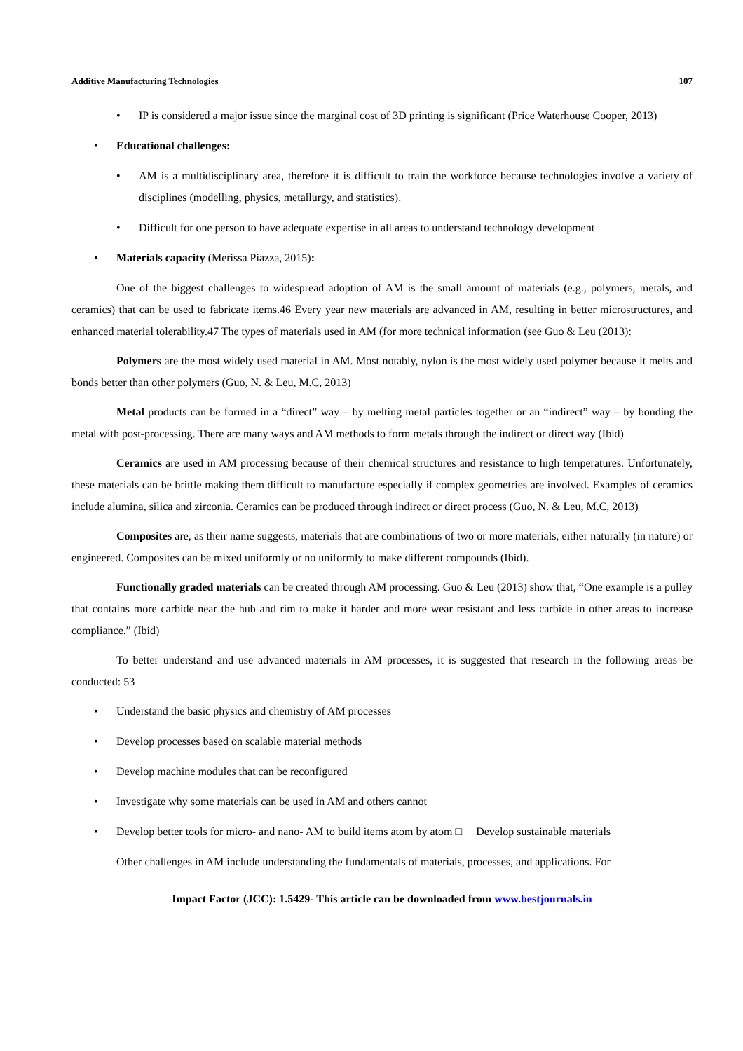Additive Manufacturing Technologies 107
• IP is considered a major issue since the marginal cost of 3D printing is significant (Price Waterhouse Cooper, 2013)
• Educational challenges:
• AM is a multidisciplinary area, therefore it is difficult to train the workforce because technologies involve a variety of disciplines (modelling, physics, metallurgy, and statistics).
• Difficult for one person to have adequate expertise in all areas to understand technology development
• Materials capacity (Merissa Piazza, 2015):
One of the biggest challenges to widespread adoption of AM is the small amount of materials (e.g., polymers, metals, and ceramics) that can be used to fabricate items.46 Every year new materials are advanced in AM, resulting in better microstructures, and enhanced material tolerability.47 The types of materials used in AM (for more technical information (see Guo & Leu (2013):
Polymers are the most widely used material in AM. Most notably, nylon is the most widely used polymer because it melts and bonds better than other polymers (Guo, N. & Leu, M.C, 2013)
Metal products can be formed in a “direct” way – by melting metal particles together or an “indirect” way – by bonding the metal with post-processing. There are many ways and AM methods to form metals through the indirect or direct way (Ibid)
Ceramics are used in AM processing because of their chemical structures and resistance to high temperatures. Unfortunately, these materials can be brittle making them difficult to manufacture especially if complex geometries are involved. Examples of ceramics include alumina, silica and zirconia. Ceramics can be produced through indirect or direct process (Guo, N. & Leu, M.C, 2013)
Composites are, as their name suggests, materials that are combinations of two or more materials, either naturally (in nature) or engineered. Composites can be mixed uniformly or no uniformly to make different compounds (Ibid).
Functionally graded materials can be created through AM processing. Guo & Leu (2013) show that, “One example is a pulley that contains more carbide near the hub and rim to make it harder and more wear resistant and less carbide in other areas to increase compliance.” (Ibid)
To better understand and use advanced materials in AM processes, it is suggested that research in the following areas be conducted: 53
• Understand the basic physics and chemistry of AM processes
• Develop processes based on scalable material methods
• Develop machine modules that can be reconfigured
• Investigate why some materials can be used in AM and others cannot
• Develop better tools for micro- and nano- AM to build items atom by atom □ Develop sustainable materials
Other challenges in AM include understanding the fundamentals of materials, processes, and applications. For
Impact Factor (JCC): 1.5429- This article can be downloaded from www.bestjournals.in